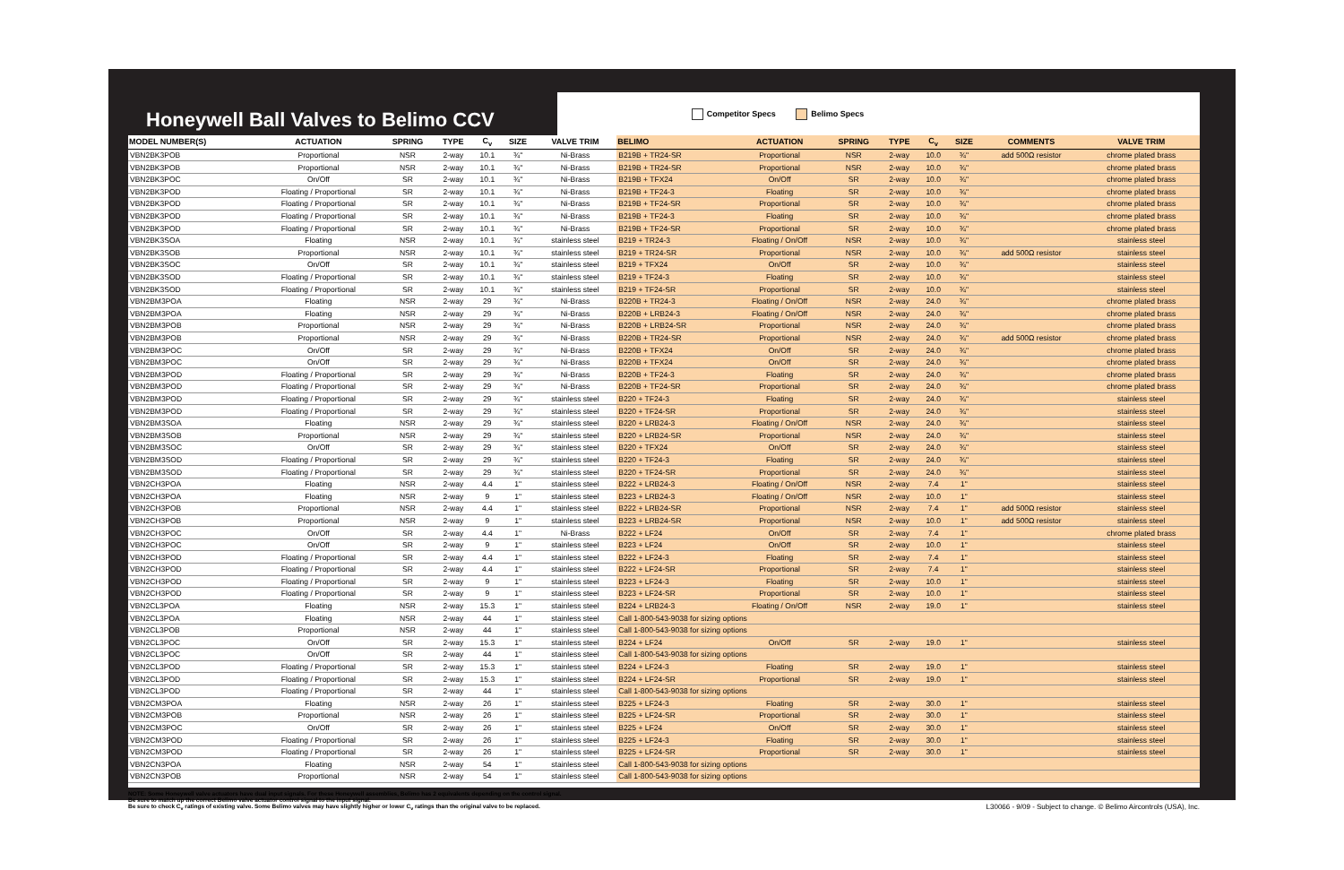Honeywell Ball Valves to Belimo CCV
Competitor Specs Belimo Specs
| MODEL NUMBER(S) | ACTUATION | SPRING | TYPE | C<sub>v</sub> | SIZE | VALVE TRIM | BELIMO | ACTUATION | SPRING | TYPE | C<sub>v</sub> | SIZE | COMMENTS | VALVE TRIM |
| --- | --- | --- | --- | --- | --- | --- | --- | --- | --- | --- | --- | --- | --- | --- |
| VBN2BK3POB | Proportional | NSR | 2-way | 10.1 | ¾" | Ni-Brass | B219B + TR24-SR | Proportional | NSR | 2-way | 10.0 | ¾" | add 500Ω resistor | chrome plated brass |
| VBN2BK3POB | Proportional | NSR | 2-way | 10.1 | ¾" | Ni-Brass | B219B + TR24-SR | Proportional | NSR | 2-way | 10.0 | ¾" | | chrome plated brass |
| VBN2BK3POC | On/Off | SR | 2-way | 10.1 | ¾" | Ni-Brass | B219B + TFX24 | On/Off | SR | 2-way | 10.0 | ¾" | | chrome plated brass |
| VBN2BK3POD | Floating / Proportional | SR | 2-way | 10.1 | ¾" | Ni-Brass | B219B + TF24-3 | Floating | SR | 2-way | 10.0 | ¾" | | chrome plated brass |
| VBN2BK3POD | Floating / Proportional | SR | 2-way | 10.1 | ¾" | Ni-Brass | B219B + TF24-SR | Proportional | SR | 2-way | 10.0 | ¾" | | chrome plated brass |
| VBN2BK3POD | Floating / Proportional | SR | 2-way | 10.1 | ¾" | Ni-Brass | B219B + TF24-3 | Floating | SR | 2-way | 10.0 | ¾" | | chrome plated brass |
| VBN2BK3POD | Floating / Proportional | SR | 2-way | 10.1 | ¾" | Ni-Brass | B219B + TF24-SR | Proportional | SR | 2-way | 10.0 | ¾" | | chrome plated brass |
| VBN2BK3SOA | Floating | NSR | 2-way | 10.1 | ¾" | stainless steel | B219 + TR24-3 | Floating / On/Off | NSR | 2-way | 10.0 | ¾" | | stainless steel |
| VBN2BK3SOB | Proportional | NSR | 2-way | 10.1 | ¾" | stainless steel | B219 + TR24-SR | Proportional | NSR | 2-way | 10.0 | ¾" | add 500Ω resistor | stainless steel |
| VBN2BK3SOC | On/Off | SR | 2-way | 10.1 | ¾" | stainless steel | B219 + TFX24 | On/Off | SR | 2-way | 10.0 | ¾" | | stainless steel |
| VBN2BK3SOD | Floating / Proportional | SR | 2-way | 10.1 | ¾" | stainless steel | B219 + TF24-3 | Floating | SR | 2-way | 10.0 | ¾" | | stainless steel |
| VBN2BK3SOD | Floating / Proportional | SR | 2-way | 10.1 | ¾" | stainless steel | B219 + TF24-SR | Proportional | SR | 2-way | 10.0 | ¾" | | stainless steel |
| VBN2BM3POA | Floating | NSR | 2-way | 29 | ¾" | Ni-Brass | B220B + TR24-3 | Floating / On/Off | NSR | 2-way | 24.0 | ¾" | | chrome plated brass |
| VBN2BM3POA | Floating | NSR | 2-way | 29 | ¾" | Ni-Brass | B220B + LRB24-3 | Floating / On/Off | NSR | 2-way | 24.0 | ¾" | | chrome plated brass |
| VBN2BM3POB | Proportional | NSR | 2-way | 29 | ¾" | Ni-Brass | B220B + LRB24-SR | Proportional | NSR | 2-way | 24.0 | ¾" | | chrome plated brass |
| VBN2BM3POB | Proportional | NSR | 2-way | 29 | ¾" | Ni-Brass | B220B + TR24-SR | Proportional | NSR | 2-way | 24.0 | ¾" | add 500Ω resistor | chrome plated brass |
| VBN2BM3POC | On/Off | SR | 2-way | 29 | ¾" | Ni-Brass | B220B + TFX24 | On/Off | SR | 2-way | 24.0 | ¾" | | chrome plated brass |
| VBN2BM3POC | On/Off | SR | 2-way | 29 | ¾" | Ni-Brass | B220B + TFX24 | On/Off | SR | 2-way | 24.0 | ¾" | | chrome plated brass |
| VBN2BM3POD | Floating / Proportional | SR | 2-way | 29 | ¾" | Ni-Brass | B220B + TF24-3 | Floating | SR | 2-way | 24.0 | ¾" | | chrome plated brass |
| VBN2BM3POD | Floating / Proportional | SR | 2-way | 29 | ¾" | Ni-Brass | B220B + TF24-SR | Proportional | SR | 2-way | 24.0 | ¾" | | chrome plated brass |
| VBN2BM3POD | Floating / Proportional | SR | 2-way | 29 | ¾" | stainless steel | B220 + TF24-3 | Floating | SR | 2-way | 24.0 | ¾" | | stainless steel |
| VBN2BM3POD | Floating / Proportional | SR | 2-way | 29 | ¾" | stainless steel | B220 + TF24-SR | Proportional | SR | 2-way | 24.0 | ¾" | | stainless steel |
| VBN2BM3SOA | Floating | NSR | 2-way | 29 | ¾" | stainless steel | B220 + LRB24-3 | Floating / On/Off | NSR | 2-way | 24.0 | ¾" | | stainless steel |
| VBN2BM3SOB | Proportional | NSR | 2-way | 29 | ¾" | stainless steel | B220 + LRB24-SR | Proportional | NSR | 2-way | 24.0 | ¾" | | stainless steel |
| VBN2BM3SOC | On/Off | SR | 2-way | 29 | ¾" | stainless steel | B220 + TFX24 | On/Off | SR | 2-way | 24.0 | ¾" | | stainless steel |
| VBN2BM3SOD | Floating / Proportional | SR | 2-way | 29 | ¾" | stainless steel | B220 + TF24-3 | Floating | SR | 2-way | 24.0 | ¾" | | stainless steel |
| VBN2BM3SOD | Floating / Proportional | SR | 2-way | 29 | ¾" | stainless steel | B220 + TF24-SR | Proportional | SR | 2-way | 24.0 | ¾" | | stainless steel |
| VBN2CH3POA | Floating | NSR | 2-way | 4.4 | 1" | stainless steel | B222 + LRB24-3 | Floating / On/Off | NSR | 2-way | 7.4 | 1" | | stainless steel |
| VBN2CH3POA | Floating | NSR | 2-way | 9 | 1" | stainless steel | B223 + LRB24-3 | Floating / On/Off | NSR | 2-way | 10.0 | 1" | | stainless steel |
| VBN2CH3POB | Proportional | NSR | 2-way | 4.4 | 1" | stainless steel | B222 + LRB24-SR | Proportional | NSR | 2-way | 7.4 | 1" | add 500Ω resistor | stainless steel |
| VBN2CH3POB | Proportional | NSR | 2-way | 9 | 1" | stainless steel | B223 + LRB24-SR | Proportional | NSR | 2-way | 10.0 | 1" | add 500Ω resistor | stainless steel |
| VBN2CH3POC | On/Off | SR | 2-way | 4.4 | 1" | Ni-Brass | B222 + LF24 | On/Off | SR | 2-way | 7.4 | 1" | | chrome plated brass |
| VBN2CH3POC | On/Off | SR | 2-way | 9 | 1" | stainless steel | B223 + LF24 | On/Off | SR | 2-way | 10.0 | 1" | | stainless steel |
| VBN2CH3POD | Floating / Proportional | SR | 2-way | 4.4 | 1" | stainless steel | B222 + LF24-3 | Floating | SR | 2-way | 7.4 | 1" | | stainless steel |
| VBN2CH3POD | Floating / Proportional | SR | 2-way | 4.4 | 1" | stainless steel | B222 + LF24-SR | Proportional | SR | 2-way | 7.4 | 1" | | stainless steel |
| VBN2CH3POD | Floating / Proportional | SR | 2-way | 9 | 1" | stainless steel | B223 + LF24-3 | Floating | SR | 2-way | 10.0 | 1" | | stainless steel |
| VBN2CH3POD | Floating / Proportional | SR | 2-way | 9 | 1" | stainless steel | B223 + LF24-SR | Proportional | SR | 2-way | 10.0 | 1" | | stainless steel |
| VBN2CL3POA | Floating | NSR | 2-way | 15.3 | 1" | stainless steel | B224 + LRB24-3 | Floating / On/Off | NSR | 2-way | 19.0 | 1" | | stainless steel |
| VBN2CL3POA | Floating | NSR | 2-way | 44 | 1" | stainless steel | Call 1-800-543-9038 for sizing options | | | | | | | |
| VBN2CL3POB | Proportional | NSR | 2-way | 44 | 1" | stainless steel | Call 1-800-543-9038 for sizing options | | | | | | | |
| VBN2CL3POC | On/Off | SR | 2-way | 15.3 | 1" | stainless steel | B224 + LF24 | On/Off | SR | 2-way | 19.0 | 1" | | stainless steel |
| VBN2CL3POC | On/Off | SR | 2-way | 44 | 1" | stainless steel | Call 1-800-543-9038 for sizing options | | | | | | | |
| VBN2CL3POD | Floating / Proportional | SR | 2-way | 15.3 | 1" | stainless steel | B224 + LF24-3 | Floating | SR | 2-way | 19.0 | 1" | | stainless steel |
| VBN2CL3POD | Floating / Proportional | SR | 2-way | 15.3 | 1" | stainless steel | B224 + LF24-SR | Proportional | SR | 2-way | 19.0 | 1" | | stainless steel |
| VBN2CL3POD | Floating / Proportional | SR | 2-way | 44 | 1" | stainless steel | Call 1-800-543-9038 for sizing options | | | | | | | |
| VBN2CM3POA | Floating | NSR | 2-way | 26 | 1" | stainless steel | B225 + LF24-3 | Floating | SR | 2-way | 30.0 | 1" | | stainless steel |
| VBN2CM3POB | Proportional | NSR | 2-way | 26 | 1" | stainless steel | B225 + LF24-SR | Proportional | SR | 2-way | 30.0 | 1" | | stainless steel |
| VBN2CM3POC | On/Off | SR | 2-way | 26 | 1" | stainless steel | B225 + LF24 | On/Off | SR | 2-way | 30.0 | 1" | | stainless steel |
| VBN2CM3POD | Floating / Proportional | SR | 2-way | 26 | 1" | stainless steel | B225 + LF24-3 | Floating | SR | 2-way | 30.0 | 1" | | stainless steel |
| VBN2CM3POD | Floating / Proportional | SR | 2-way | 26 | 1" | stainless steel | B225 + LF24-SR | Proportional | SR | 2-way | 30.0 | 1" | | stainless steel |
| VBN2CN3POA | Floating | NSR | 2-way | 54 | 1" | stainless steel | Call 1-800-543-9038 for sizing options | | | | | | | |
| VBN2CN3POB | Proportional | NSR | 2-way | 54 | 1" | stainless steel | Call 1-800-543-9038 for sizing options | | | | | | | |
NOTE: Some Honeywell valve actuators have dual input signals. For these Honeywell assemblies, Belimo has 2 equivalents depending on the control signal.
Be sure to match up the correct Belimo valve actuator control signal to the input signal.
Be sure to check C<sub>v</sub> ratings of existing valve. Some Belimo valves may have slightly higher or lower C<sub>v</sub> ratings than the original valve to be replaced.
L30066 - 9/09 - Subject to change. © Belimo Aircontrols (USA), Inc.